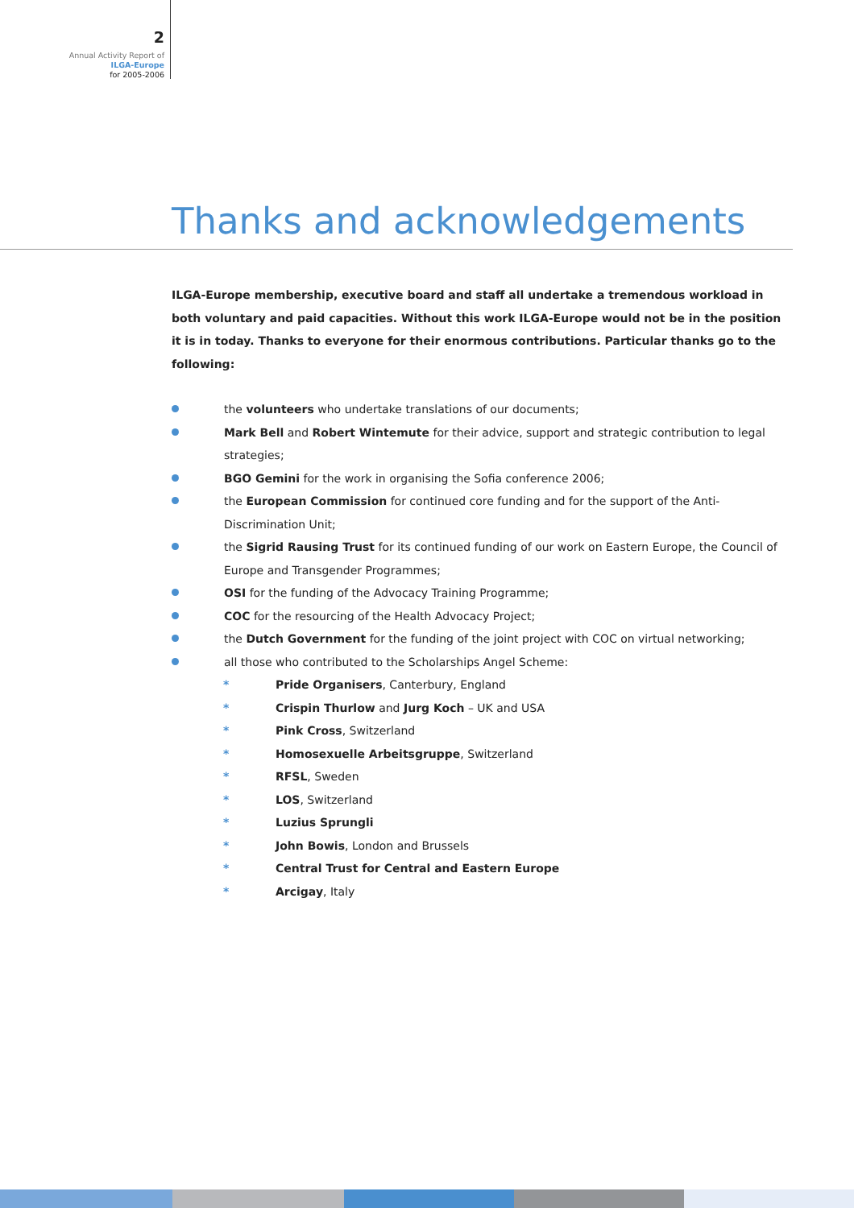2
Annual Activity Report of
ILGA-Europe
for 2005-2006
Thanks and acknowledgements
ILGA-Europe membership, executive board and staff all undertake a tremendous workload in both voluntary and paid capacities. Without this work ILGA-Europe would not be in the position it is in today. Thanks to everyone for their enormous contributions. Particular thanks go to the following:
the volunteers who undertake translations of our documents;
Mark Bell and Robert Wintemute for their advice, support and strategic contribution to legal strategies;
BGO Gemini for the work in organising the Sofia conference 2006;
the European Commission for continued core funding and for the support of the Anti-Discrimination Unit;
the Sigrid Rausing Trust for its continued funding of our work on Eastern Europe, the Council of Europe and Transgender Programmes;
OSI for the funding of the Advocacy Training Programme;
COC for the resourcing of the Health Advocacy Project;
the Dutch Government for the funding of the joint project with COC on virtual networking;
all those who contributed to the Scholarships Angel Scheme:
* Pride Organisers, Canterbury, England
* Crispin Thurlow and Jurg Koch – UK and USA
* Pink Cross, Switzerland
* Homosexuelle Arbeitsgruppe, Switzerland
* RFSL, Sweden
* LOS, Switzerland
* Luzius Sprungli
* John Bowis, London and Brussels
* Central Trust for Central and Eastern Europe
* Arcigay, Italy